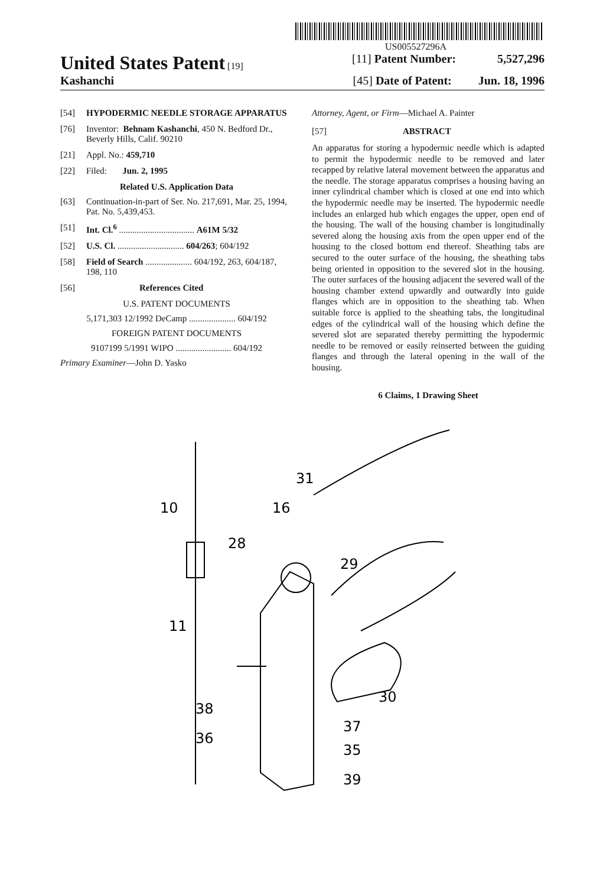US005527296A
United States Patent [19]
[11] Patent Number: 5,527,296
Kashanchi [45] Date of Patent: Jun. 18, 1996
[54] HYPODERMIC NEEDLE STORAGE APPARATUS
[76] Inventor: Behnam Kashanchi, 450 N. Bedford Dr., Beverly Hills, Calif. 90210
[21] Appl. No.: 459,710
[22] Filed: Jun. 2, 1995
Related U.S. Application Data
[63] Continuation-in-part of Ser. No. 217,691, Mar. 25, 1994, Pat. No. 5,439,453.
[51] Int. Cl.<sup>6</sup> .................................. A61M 5/32
[52] U.S. Cl. .............................. 604/263; 604/192
[58] Field of Search ..................... 604/192, 263, 604/187, 198, 110
[56] References Cited
U.S. PATENT DOCUMENTS
5,171,303 12/1992 DeCamp ..................... 604/192
FOREIGN PATENT DOCUMENTS
9107199 5/1991 WIPO ......................... 604/192
Primary Examiner—John D. Yasko
Attorney, Agent, or Firm—Michael A. Painter
[57] ABSTRACT
An apparatus for storing a hypodermic needle which is adapted to permit the hypodermic needle to be removed and later recapped by relative lateral movement between the apparatus and the needle. The storage apparatus comprises a housing having an inner cylindrical chamber which is closed at one end into which the hypodermic needle may be inserted. The hypodermic needle includes an enlarged hub which engages the upper, open end of the housing. The wall of the housing chamber is longitudinally severed along the housing axis from the open upper end of the housing to the closed bottom end thereof. Sheathing tabs are secured to the outer surface of the housing, the sheathing tabs being oriented in opposition to the severed slot in the housing. The outer surfaces of the housing adjacent the severed wall of the housing chamber extend upwardly and outwardly into guide flanges which are in opposition to the sheathing tab. When suitable force is applied to the sheathing tabs, the longitudinal edges of the cylindrical wall of the housing which define the severed slot are separated thereby permitting the hypodermic needle to be removed or easily reinserted between the guiding flanges and through the lateral opening in the wall of the housing.
6 Claims, 1 Drawing Sheet
10
31
16
28
29
11
30
38
37
36
35
39